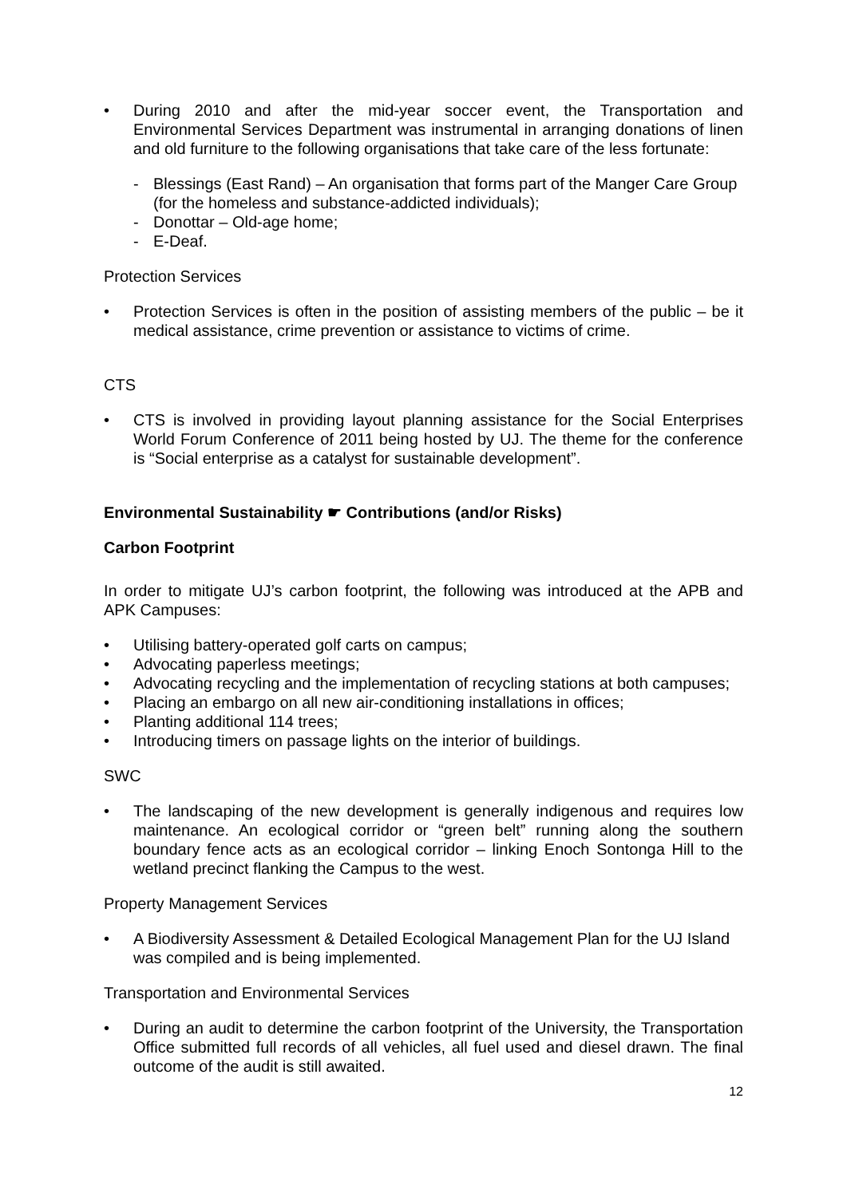• During 2010 and after the mid-year soccer event, the Transportation and Environmental Services Department was instrumental in arranging donations of linen and old furniture to the following organisations that take care of the less fortunate:
- Blessings (East Rand) – An organisation that forms part of the Manger Care Group (for the homeless and substance-addicted individuals);
- Donottar – Old-age home;
- E-Deaf.
Protection Services
• Protection Services is often in the position of assisting members of the public – be it medical assistance, crime prevention or assistance to victims of crime.
CTS
• CTS is involved in providing layout planning assistance for the Social Enterprises World Forum Conference of 2011 being hosted by UJ. The theme for the conference is “Social enterprise as a catalyst for sustainable development”.
Environmental Sustainability ☛ Contributions (and/or Risks)
Carbon Footprint
In order to mitigate UJ’s carbon footprint, the following was introduced at the APB and APK Campuses:
• Utilising battery-operated golf carts on campus;
• Advocating paperless meetings;
• Advocating recycling and the implementation of recycling stations at both campuses;
• Placing an embargo on all new air-conditioning installations in offices;
• Planting additional 114 trees;
• Introducing timers on passage lights on the interior of buildings.
SWC
• The landscaping of the new development is generally indigenous and requires low maintenance. An ecological corridor or “green belt” running along the southern boundary fence acts as an ecological corridor – linking Enoch Sontonga Hill to the wetland precinct flanking the Campus to the west.
Property Management Services
• A Biodiversity Assessment & Detailed Ecological Management Plan for the UJ Island was compiled and is being implemented.
Transportation and Environmental Services
• During an audit to determine the carbon footprint of the University, the Transportation Office submitted full records of all vehicles, all fuel used and diesel drawn. The final outcome of the audit is still awaited.
12